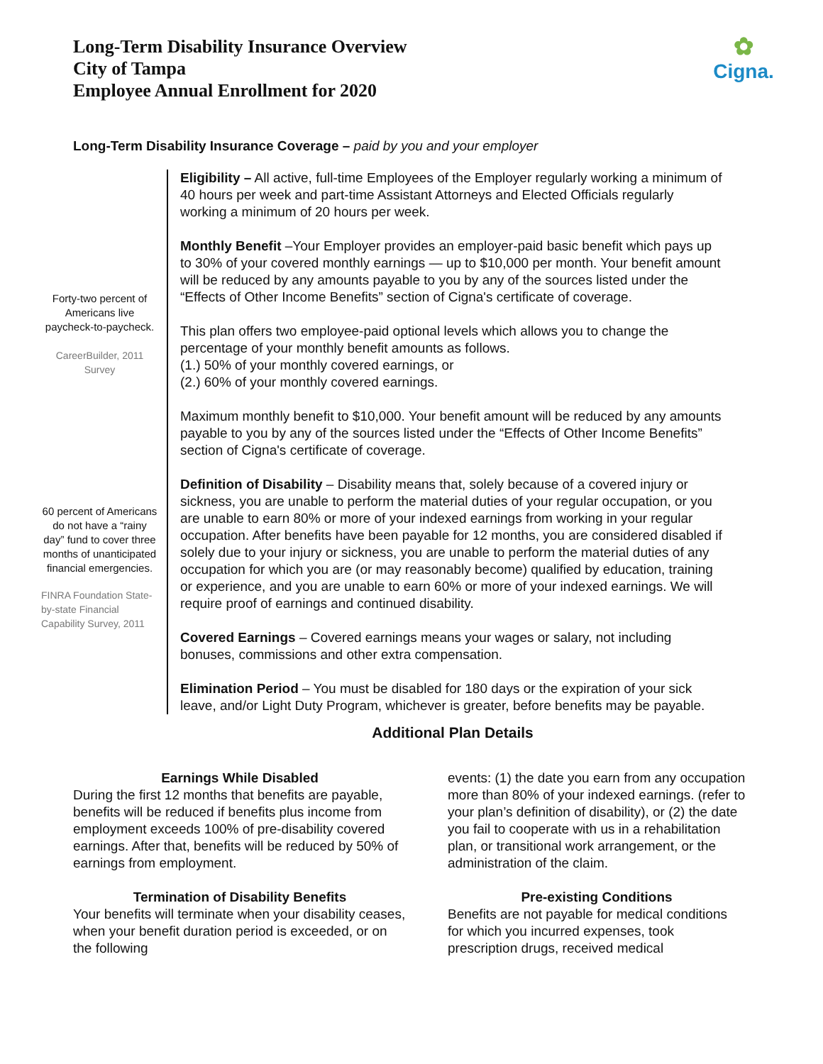Long-Term Disability Insurance Overview
City of Tampa
Employee Annual Enrollment for 2020
✿
Cigna.
Long-Term Disability Insurance Coverage – paid by you and your employer
Forty-two percent of Americans live paycheck-to-paycheck.
CareerBuilder, 2011 Survey
60 percent of Americans do not have a “rainy day” fund to cover three months of unanticipated financial emergencies.
FINRA Foundation State-by-state Financial Capability Survey, 2011
Eligibility – All active, full-time Employees of the Employer regularly working a minimum of 40 hours per week and part-time Assistant Attorneys and Elected Officials regularly working a minimum of 20 hours per week.
Monthly Benefit –Your Employer provides an employer-paid basic benefit which pays up to 30% of your covered monthly earnings — up to $10,000 per month. Your benefit amount will be reduced by any amounts payable to you by any of the sources listed under the “Effects of Other Income Benefits” section of Cigna's certificate of coverage.
This plan offers two employee-paid optional levels which allows you to change the percentage of your monthly benefit amounts as follows.
(1.) 50% of your monthly covered earnings, or
(2.) 60% of your monthly covered earnings.
Maximum monthly benefit to $10,000. Your benefit amount will be reduced by any amounts payable to you by any of the sources listed under the “Effects of Other Income Benefits” section of Cigna's certificate of coverage.
Definition of Disability – Disability means that, solely because of a covered injury or sickness, you are unable to perform the material duties of your regular occupation, or you are unable to earn 80% or more of your indexed earnings from working in your regular occupation. After benefits have been payable for 12 months, you are considered disabled if solely due to your injury or sickness, you are unable to perform the material duties of any occupation for which you are (or may reasonably become) qualified by education, training or experience, and you are unable to earn 60% or more of your indexed earnings. We will require proof of earnings and continued disability.
Covered Earnings – Covered earnings means your wages or salary, not including bonuses, commissions and other extra compensation.
Elimination Period – You must be disabled for 180 days or the expiration of your sick leave, and/or Light Duty Program, whichever is greater, before benefits may be payable.
Additional Plan Details
Earnings While Disabled
During the first 12 months that benefits are payable, benefits will be reduced if benefits plus income from employment exceeds 100% of pre-disability covered earnings. After that, benefits will be reduced by 50% of earnings from employment.
Termination of Disability Benefits
Your benefits will terminate when your disability ceases, when your benefit duration period is exceeded, or on the following
events: (1) the date you earn from any occupation more than 80% of your indexed earnings. (refer to your plan’s definition of disability), or (2) the date you fail to cooperate with us in a rehabilitation plan, or transitional work arrangement, or the administration of the claim.
Pre-existing Conditions
Benefits are not payable for medical conditions for which you incurred expenses, took prescription drugs, received medical